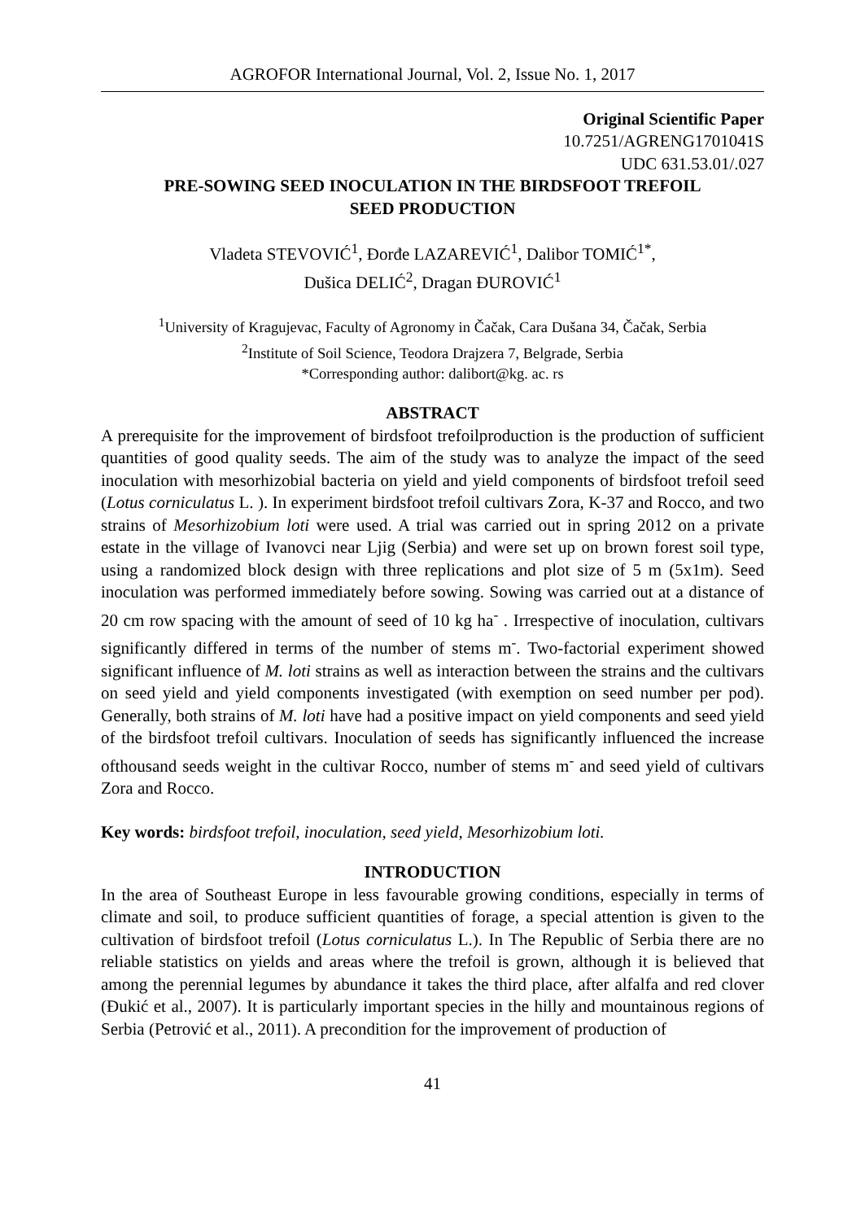AGROFOR International Journal, Vol. 2, Issue No. 1, 2017
Original Scientific Paper
10.7251/AGRENG1701041S
UDC 631.53.01/.027
PRE-SOWING SEED INOCULATION IN THE BIRDSFOOT TREFOIL
SEED PRODUCTION
Vladeta STEVOVIĆ<sup>1</sup>, Đorđe LAZAREVIĆ<sup>1</sup>, Dalibor TOMIĆ<sup>1*</sup>,
Dušica DELIĆ<sup>2</sup>, Dragan ĐUROVIĆ<sup>1</sup>
<sup>1</sup> University of Kragujevac, Faculty of Agronomy in Čačak, Cara Dušana 34, Čačak, Serbia
<sup>2</sup> Institute of Soil Science, Teodora Drajzera 7, Belgrade, Serbia
*Corresponding author: dalibort@kg. ac. rs
ABSTRACT
A prerequisite for the improvement of birdsfoot trefoilproduction is the production of sufficient quantities of good quality seeds. The aim of the study was to analyze the impact of the seed inoculation with mesorhizobial bacteria on yield and yield components of birdsfoot trefoil seed (Lotus corniculatus L. ). In experiment birdsfoot trefoil cultivars Zora, K-37 and Rocco, and two strains of Mesorhizobium loti were used. A trial was carried out in spring 2012 on a private estate in the village of Ivanovci near Ljig (Serbia) and were set up on brown forest soil type, using a randomized block design with three replications and plot size of 5 m (5x1m). Seed inoculation was performed immediately before sowing. Sowing was carried out at a distance of 20 cm row spacing with the amount of seed of 10 kg ha<sup>-</sup> . Irrespective of inoculation, cultivars significantly differed in terms of the number of stems m<sup>-</sup>. Two-factorial experiment showed significant influence of M. loti strains as well as interaction between the strains and the cultivars on seed yield and yield components investigated (with exemption on seed number per pod). Generally, both strains of M. loti have had a positive impact on yield components and seed yield of the birdsfoot trefoil cultivars. Inoculation of seeds has significantly influenced the increase ofthousand seeds weight in the cultivar Rocco, number of stems m<sup>-</sup> and seed yield of cultivars Zora and Rocco.
Key words: birdsfoot trefoil, inoculation, seed yield, Mesorhizobium loti.
INTRODUCTION
In the area of Southeast Europe in less favourable growing conditions, especially in terms of climate and soil, to produce sufficient quantities of forage, a special attention is given to the cultivation of birdsfoot trefoil (Lotus corniculatus L.). In The Republic of Serbia there are no reliable statistics on yields and areas where the trefoil is grown, although it is believed that among the perennial legumes by abundance it takes the third place, after alfalfa and red clover (Đukić et al., 2007). It is particularly important species in the hilly and mountainous regions of Serbia (Petrović et al., 2011). A precondition for the improvement of production of
41